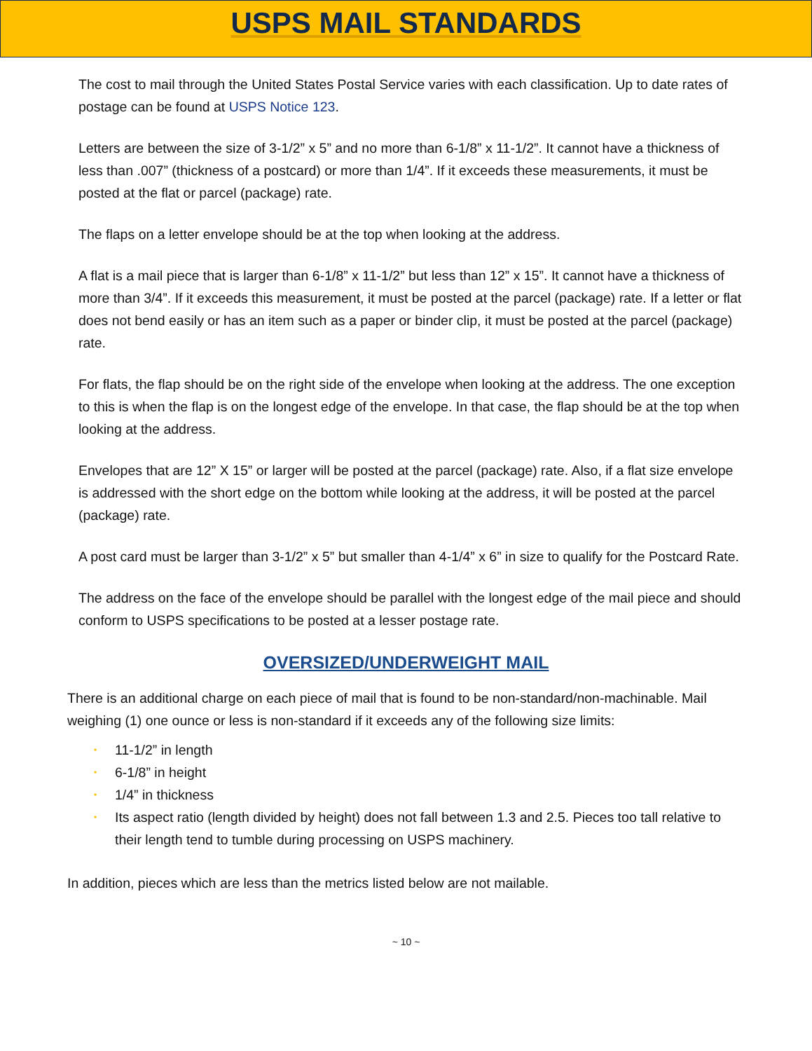USPS MAIL STANDARDS
The cost to mail through the United States Postal Service varies with each classification. Up to date rates of postage can be found at USPS Notice 123.
Letters are between the size of 3-1/2” x 5” and no more than 6-1/8” x 11-1/2”. It cannot have a thickness of less than .007” (thickness of a postcard) or more than 1/4”. If it exceeds these measurements, it must be posted at the flat or parcel (package) rate.
The flaps on a letter envelope should be at the top when looking at the address.
A flat is a mail piece that is larger than 6-1/8” x 11-1/2” but less than 12” x 15”. It cannot have a thickness of more than 3/4”. If it exceeds this measurement, it must be posted at the parcel (package) rate. If a letter or flat does not bend easily or has an item such as a paper or binder clip, it must be posted at the parcel (package) rate.
For flats, the flap should be on the right side of the envelope when looking at the address. The one exception to this is when the flap is on the longest edge of the envelope. In that case, the flap should be at the top when looking at the address.
Envelopes that are 12” X 15” or larger will be posted at the parcel (package) rate. Also, if a flat size envelope is addressed with the short edge on the bottom while looking at the address, it will be posted at the parcel (package) rate.
A post card must be larger than 3-1/2” x 5” but smaller than 4-1/4” x 6” in size to qualify for the Postcard Rate.
The address on the face of the envelope should be parallel with the longest edge of the mail piece and should conform to USPS specifications to be posted at a lesser postage rate.
OVERSIZED/UNDERWEIGHT MAIL
There is an additional charge on each piece of mail that is found to be non-standard/non-machinable. Mail weighing (1) one ounce or less is non-standard if it exceeds any of the following size limits:
• 11-1/2” in length
• 6-1/8” in height
• 1/4” in thickness
• Its aspect ratio (length divided by height) does not fall between 1.3 and 2.5. Pieces too tall relative to their length tend to tumble during processing on USPS machinery.
In addition, pieces which are less than the metrics listed below are not mailable.
~ 10 ~